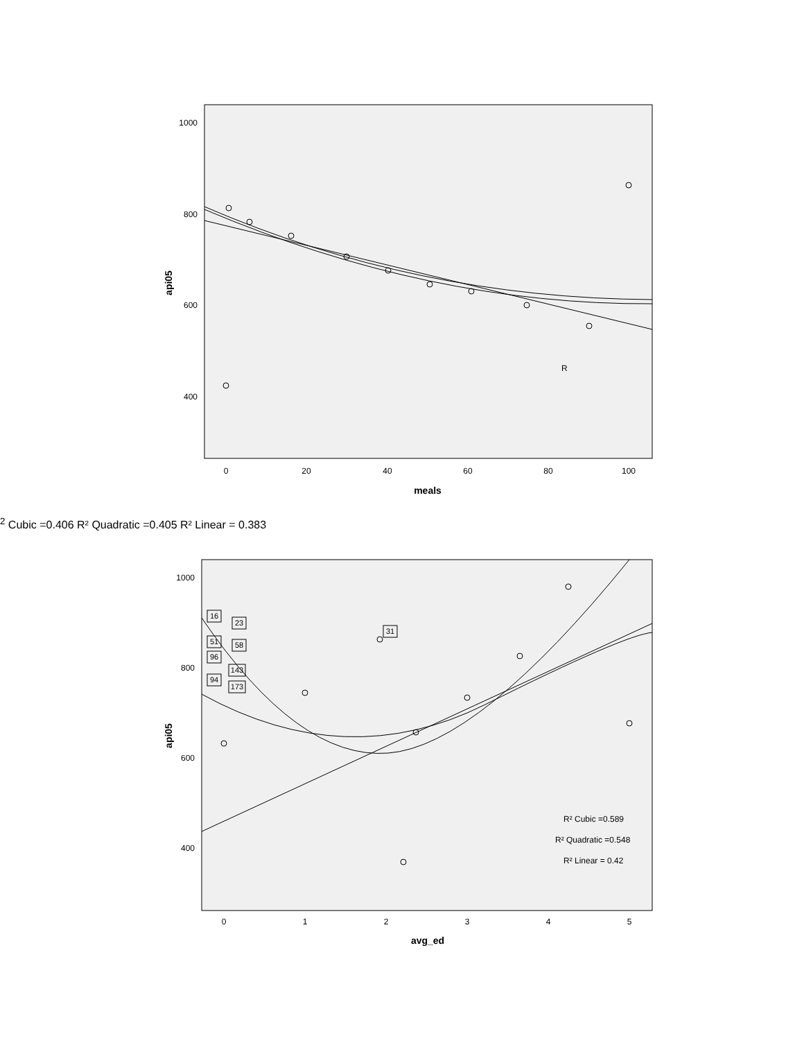1000
800
600
400
0
20
40
60
80
100
meals
api05
R2 Cubic =0.406
R² Quadratic =0.405
R² Linear = 0.383
1000
800
600
400
0
1
2
3
4
5
avg_ed
api05
16
23
31
51
58
96
143
94
173
R² Cubic =0.589
R² Quadratic =0.548
R² Linear = 0.42